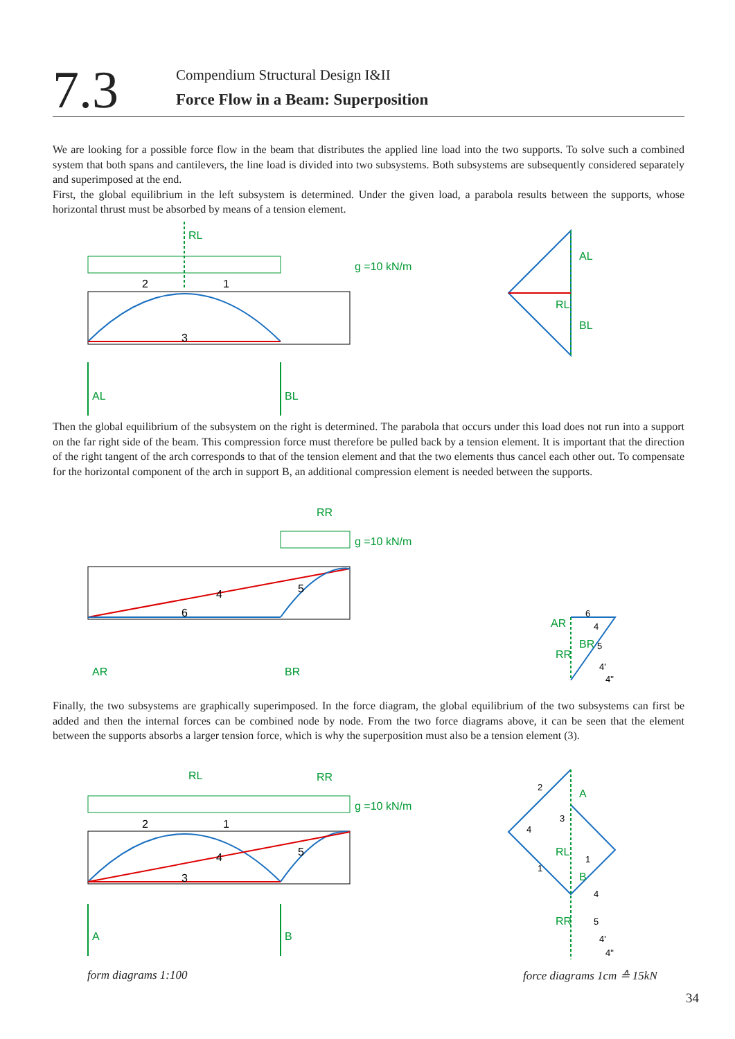7.3
Compendium Structural Design I&II
Force Flow in a Beam: Superposition
We are looking for a possible force flow in the beam that distributes the applied line load into the two supports. To solve such a combined system that both spans and cantilevers, the line load is divided into two subsystems. Both subsystems are subsequently considered separately and superimposed at the end.
First, the global equilibrium in the left subsystem is determined. Under the given load, a parabola results between the supports, whose horizontal thrust must be absorbed by means of a tension element.
RL
g =10 kN/m
AL
BL
3
2
1
AL
BL
RL
Then the global equilibrium of the subsystem on the right is determined. The parabola that occurs under this load does not run into a support on the far right side of the beam. This compression force must therefore be pulled back by a tension element. It is important that the direction of the right tangent of the arch corresponds to that of the tension element and that the two elements thus cancel each other out. To compensate for the horizontal component of the arch in support B, an additional compression element is needed between the supports.
RR
g =10 kN/m
AR
BR
4
5
6
AR
RR
BR
6
4
5
4'
4"
Finally, the two subsystems are graphically superimposed. In the force diagram, the global equilibrium of the two subsystems can first be added and then the internal forces can be combined node by node. From the two force diagrams above, it can be seen that the element between the supports absorbs a larger tension force, which is why the superposition must also be a tension element (3).
RL
RR
g =10 kN/m
A
B
3
2
1
4
5
A
B
RL
RR
2
4
3
1
1
4
5
4'
4"
form diagrams 1:100 force diagrams 1cm ≙ 15kN
34